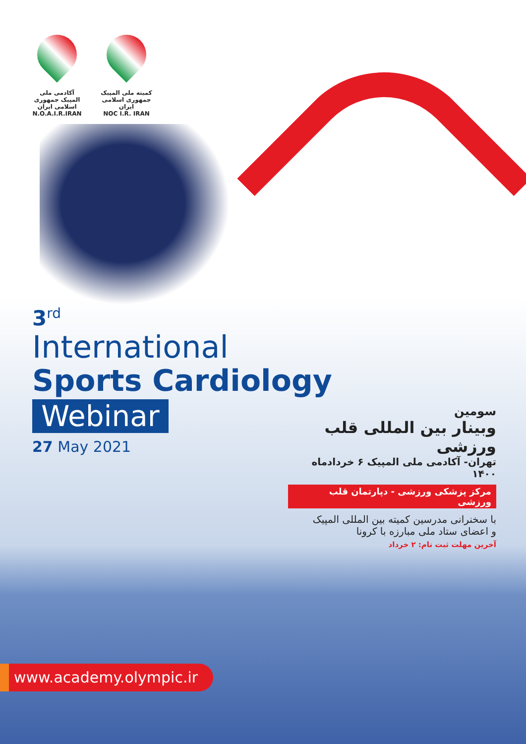آکادمی ملی المپیک جمهوری اسلامی ایران
N.O.A.I.R.IRAN
کمیته ملی المپیک جمهوری اسلامی ایران
NOC I.R. IRAN
3<sup>rd</sup>
International
Sports Cardiology
Webinar
27 May 2021
سومین
وبینار بین المللی قلب ورزشی
تهران- آکادمی ملی المپیک ۶ خردادماه ۱۴۰۰
مرکز پزشکی ورزشی - دپارتمان قلب ورزشی
با سخنرانی مدرسین کمیته بین المللی المپیک
و اعضای ستاد ملی مبارزه با کرونا
آخرین مهلت ثبت نام: ۲ خرداد
www.academy.olympic.ir